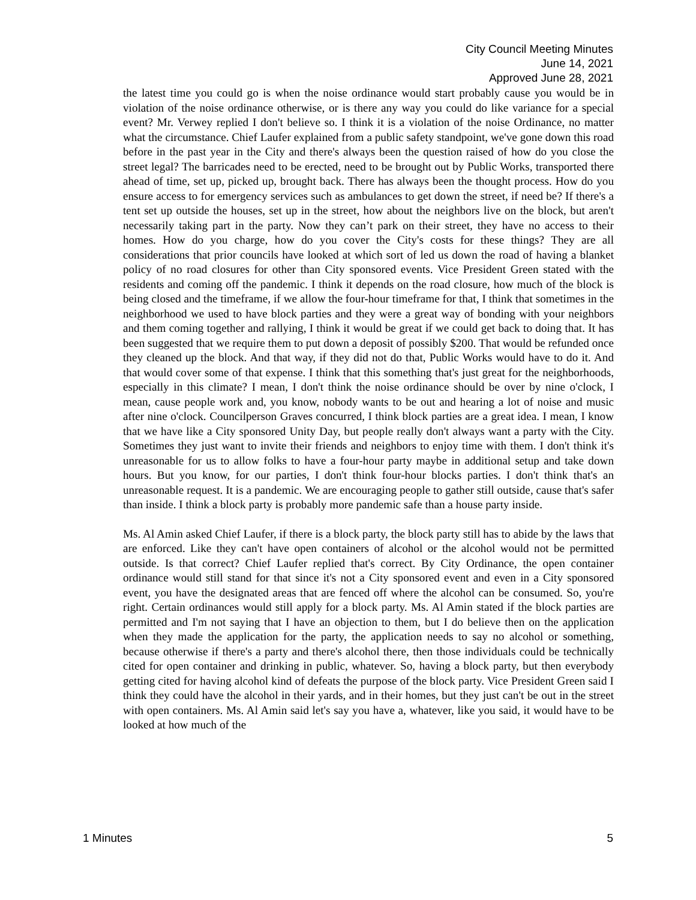City Council Meeting Minutes
June 14, 2021
Approved June 28, 2021
the latest time you could go is when the noise ordinance would start probably cause you would be in violation of the noise ordinance otherwise, or is there any way you could do like variance for a special event? Mr. Verwey replied I don't believe so. I think it is a violation of the noise Ordinance, no matter what the circumstance. Chief Laufer explained from a public safety standpoint, we've gone down this road before in the past year in the City and there's always been the question raised of how do you close the street legal? The barricades need to be erected, need to be brought out by Public Works, transported there ahead of time, set up, picked up, brought back. There has always been the thought process. How do you ensure access to for emergency services such as ambulances to get down the street, if need be? If there's a tent set up outside the houses, set up in the street, how about the neighbors live on the block, but aren't necessarily taking part in the party. Now they can’t park on their street, they have no access to their homes. How do you charge, how do you cover the City's costs for these things? They are all considerations that prior councils have looked at which sort of led us down the road of having a blanket policy of no road closures for other than City sponsored events. Vice President Green stated with the residents and coming off the pandemic. I think it depends on the road closure, how much of the block is being closed and the timeframe, if we allow the four-hour timeframe for that, I think that sometimes in the neighborhood we used to have block parties and they were a great way of bonding with your neighbors and them coming together and rallying, I think it would be great if we could get back to doing that. It has been suggested that we require them to put down a deposit of possibly $200. That would be refunded once they cleaned up the block. And that way, if they did not do that, Public Works would have to do it. And that would cover some of that expense. I think that this something that's just great for the neighborhoods, especially in this climate? I mean, I don't think the noise ordinance should be over by nine o'clock, I mean, cause people work and, you know, nobody wants to be out and hearing a lot of noise and music after nine o'clock. Councilperson Graves concurred, I think block parties are a great idea. I mean, I know that we have like a City sponsored Unity Day, but people really don't always want a party with the City. Sometimes they just want to invite their friends and neighbors to enjoy time with them. I don't think it's unreasonable for us to allow folks to have a four-hour party maybe in additional setup and take down hours. But you know, for our parties, I don't think four-hour blocks parties. I don't think that's an unreasonable request. It is a pandemic. We are encouraging people to gather still outside, cause that's safer than inside. I think a block party is probably more pandemic safe than a house party inside.
Ms. Al Amin asked Chief Laufer, if there is a block party, the block party still has to abide by the laws that are enforced. Like they can't have open containers of alcohol or the alcohol would not be permitted outside. Is that correct? Chief Laufer replied that's correct. By City Ordinance, the open container ordinance would still stand for that since it's not a City sponsored event and even in a City sponsored event, you have the designated areas that are fenced off where the alcohol can be consumed. So, you're right. Certain ordinances would still apply for a block party. Ms. Al Amin stated if the block parties are permitted and I'm not saying that I have an objection to them, but I do believe then on the application when they made the application for the party, the application needs to say no alcohol or something, because otherwise if there's a party and there's alcohol there, then those individuals could be technically cited for open container and drinking in public, whatever. So, having a block party, but then everybody getting cited for having alcohol kind of defeats the purpose of the block party. Vice President Green said I think they could have the alcohol in their yards, and in their homes, but they just can't be out in the street with open containers. Ms. Al Amin said let's say you have a, whatever, like you said, it would have to be looked at how much of the
1 Minutes 5